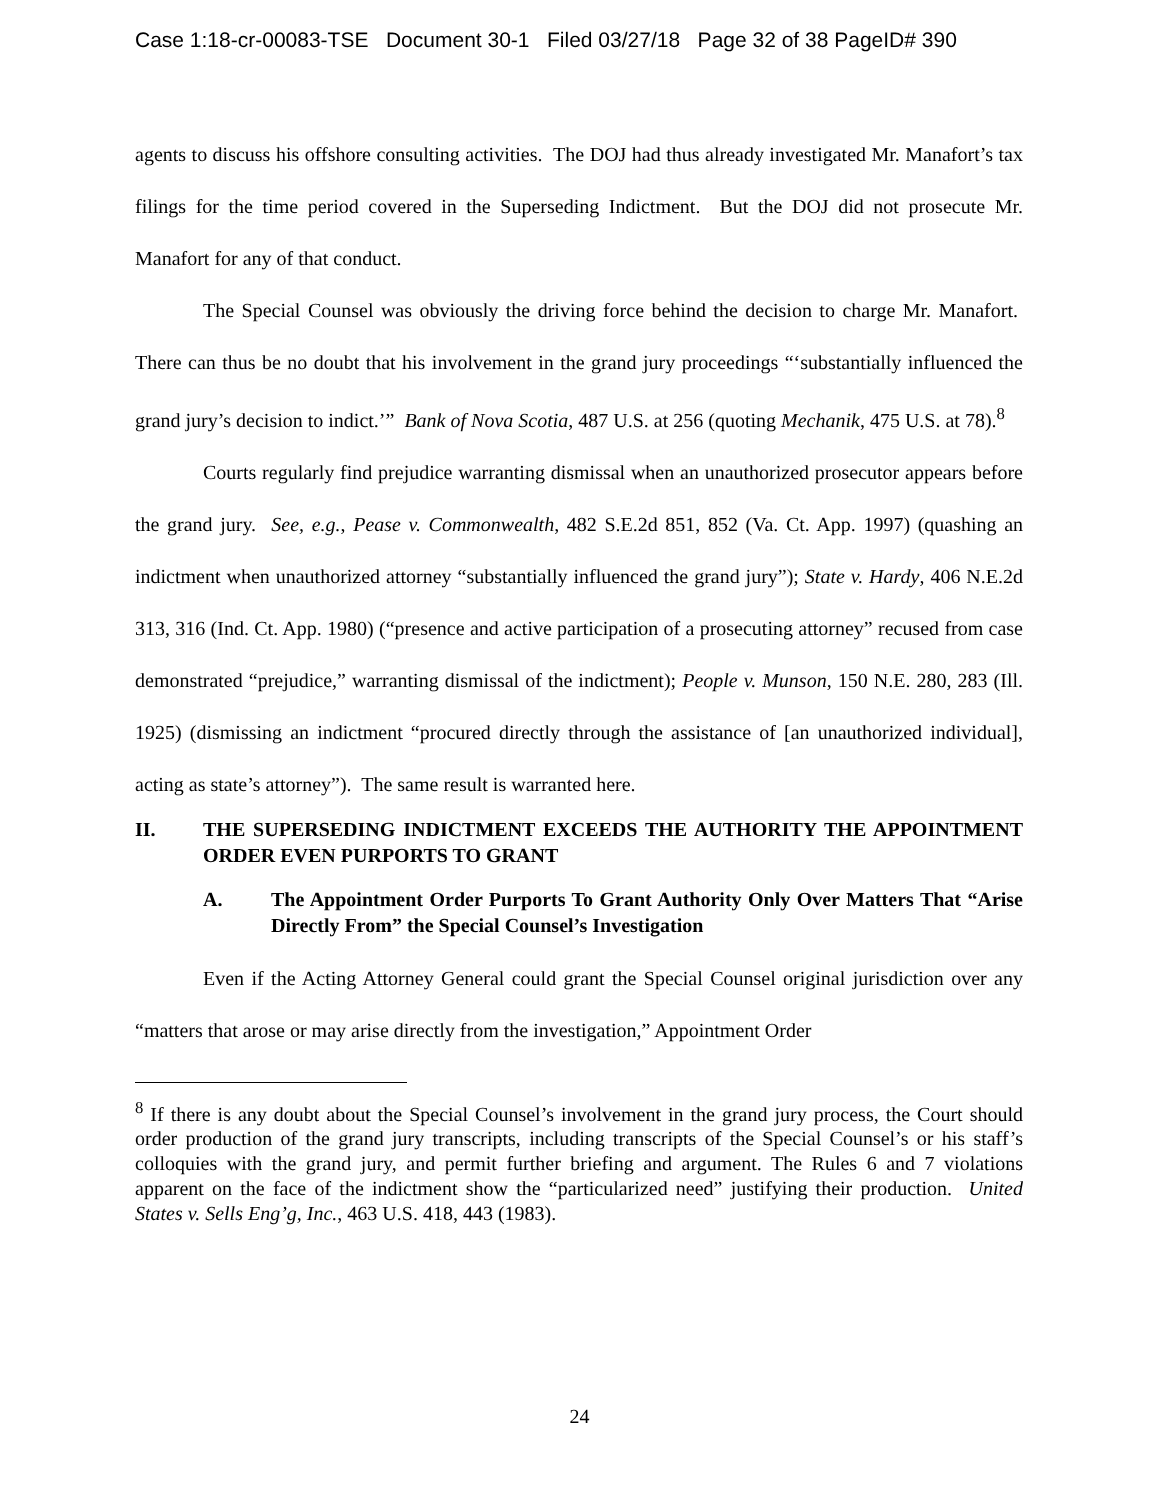Case 1:18-cr-00083-TSE Document 30-1 Filed 03/27/18 Page 32 of 38 PageID# 390
agents to discuss his offshore consulting activities. The DOJ had thus already investigated Mr. Manafort’s tax filings for the time period covered in the Superseding Indictment. But the DOJ did not prosecute Mr. Manafort for any of that conduct.
The Special Counsel was obviously the driving force behind the decision to charge Mr. Manafort. There can thus be no doubt that his involvement in the grand jury proceedings “‘substantially influenced the grand jury’s decision to indict.’” Bank of Nova Scotia, 487 U.S. at 256 (quoting Mechanik, 475 U.S. at 78).<sup>8</sup>
Courts regularly find prejudice warranting dismissal when an unauthorized prosecutor appears before the grand jury. See, e.g., Pease v. Commonwealth, 482 S.E.2d 851, 852 (Va. Ct. App. 1997) (quashing an indictment when unauthorized attorney “substantially influenced the grand jury”); State v. Hardy, 406 N.E.2d 313, 316 (Ind. Ct. App. 1980) (“presence and active participation of a prosecuting attorney” recused from case demonstrated “prejudice,” warranting dismissal of the indictment); People v. Munson, 150 N.E. 280, 283 (Ill. 1925) (dismissing an indictment “procured directly through the assistance of [an unauthorized individual], acting as state’s attorney”). The same result is warranted here.
II. THE SUPERSEDING INDICTMENT EXCEEDS THE AUTHORITY THE APPOINTMENT ORDER EVEN PURPORTS TO GRANT
A. The Appointment Order Purports To Grant Authority Only Over Matters That “Arise Directly From” the Special Counsel’s Investigation
Even if the Acting Attorney General could grant the Special Counsel original jurisdiction over any “matters that arose or may arise directly from the investigation,” Appointment Order
<sup>8</sup> If there is any doubt about the Special Counsel’s involvement in the grand jury process, the Court should order production of the grand jury transcripts, including transcripts of the Special Counsel’s or his staff’s colloquies with the grand jury, and permit further briefing and argument. The Rules 6 and 7 violations apparent on the face of the indictment show the “particularized need” justifying their production. United States v. Sells Eng’g, Inc., 463 U.S. 418, 443 (1983).
24